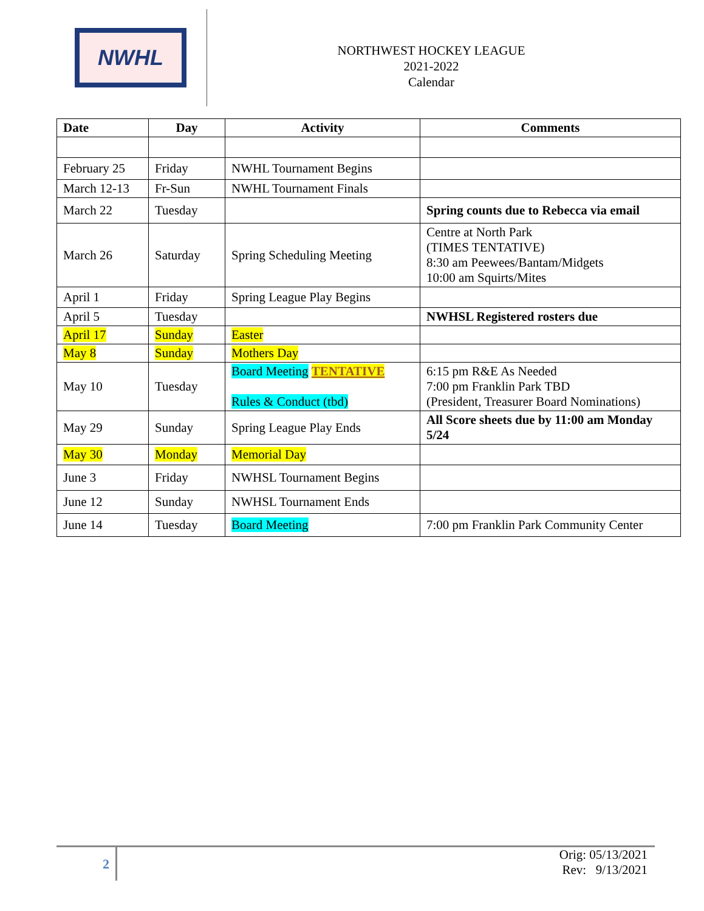NWHL
NORTHWEST HOCKEY LEAGUE
2021-2022
Calendar
| Date | Day | Activity | Comments |
| --- | --- | --- | --- |
| February 25 | Friday | NWHL Tournament Begins | |
| March 12-13 | Fr-Sun | NWHL Tournament Finals | |
| March 22 | Tuesday | | Spring counts due to Rebecca via email |
| March 26 | Saturday | Spring Scheduling Meeting | Centre at North Park (TIMES TENTATIVE) 8:30 am Peewees/Bantam/Midgets 10:00 am Squirts/Mites |
| April 1 | Friday | Spring League Play Begins | |
| April 5 | Tuesday | | NWHSL Registered rosters due |
| April 17 | Sunday | Easter | |
| May 8 | Sunday | Mothers Day | |
| May 10 | Tuesday | Board Meeting TENTATIVE Rules & Conduct (tbd) | 6:15 pm R&E As Needed 7:00 pm Franklin Park TBD (President, Treasurer Board Nominations) |
| May 29 | Sunday | Spring League Play Ends | All Score sheets due by 11:00 am Monday 5/24 |
| May 30 | Monday | Memorial Day | |
| June 3 | Friday | NWHSL Tournament Begins | |
| June 12 | Sunday | NWHSL Tournament Ends | |
| June 14 | Tuesday | Board Meeting | 7:00 pm Franklin Park Community Center |
2
Orig: 05/13/2021
Rev: 9/13/2021